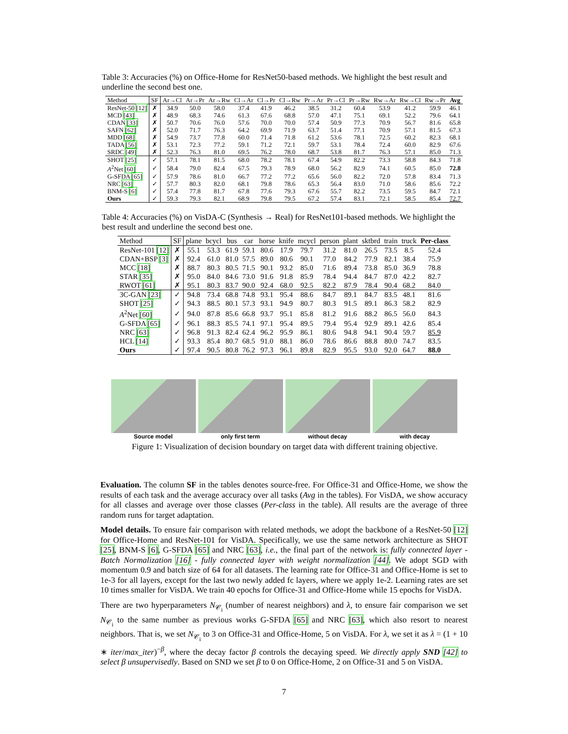Table 3: Accuracies (%) on Office-Home for ResNet50-based methods. We highlight the best result and underline the second best one.
| Method | SF | Ar→Cl | Ar→Pr | Ar→Rw | Cl→Ar | Cl→Pr | Cl→Rw | Pr→Ar | Pr→Cl | Pr→Rw | Rw→Ar | Rw→Cl | Rw→Pr | Avg |
| --- | --- | --- | --- | --- | --- | --- | --- | --- | --- | --- | --- | --- | --- | --- |
| ResNet-50 [12] | ✗ | 34.9 | 50.0 | 58.0 | 37.4 | 41.9 | 46.2 | 38.5 | 31.2 | 60.4 | 53.9 | 41.2 | 59.9 | 46.1 |
| MCD [43] | ✗ | 48.9 | 68.3 | 74.6 | 61.3 | 67.6 | 68.8 | 57.0 | 47.1 | 75.1 | 69.1 | 52.2 | 79.6 | 64.1 |
| CDAN [33] | ✗ | 50.7 | 70.6 | 76.0 | 57.6 | 70.0 | 70.0 | 57.4 | 50.9 | 77.3 | 70.9 | 56.7 | 81.6 | 65.8 |
| SAFN [62] | ✗ | 52.0 | 71.7 | 76.3 | 64.2 | 69.9 | 71.9 | 63.7 | 51.4 | 77.1 | 70.9 | 57.1 | 81.5 | 67.3 |
| MDD [68] | ✗ | 54.9 | 73.7 | 77.8 | 60.0 | 71.4 | 71.8 | 61.2 | 53.6 | 78.1 | 72.5 | 60.2 | 82.3 | 68.1 |
| TADA [56] | ✗ | 53.1 | 72.3 | 77.2 | 59.1 | 71.2 | 72.1 | 59.7 | 53.1 | 78.4 | 72.4 | 60.0 | 82.9 | 67.6 |
| SRDC [49] | ✗ | 52.3 | 76.3 | 81.0 | 69.5 | 76.2 | 78.0 | 68.7 | 53.8 | 81.7 | 76.3 | 57.1 | 85.0 | 71.3 |
| SHOT [25] | ✓ | 57.1 | 78.1 | 81.5 | 68.0 | 78.2 | 78.1 | 67.4 | 54.9 | 82.2 | 73.3 | 58.8 | 84.3 | 71.8 |
| A<sup>2</sup>Net [60] | ✓ | 58.4 | 79.0 | 82.4 | 67.5 | 79.3 | 78.9 | 68.0 | 56.2 | 82.9 | 74.1 | 60.5 | 85.0 | 72.8 |
| G-SFDA [65] | ✓ | 57.9 | 78.6 | 81.0 | 66.7 | 77.2 | 77.2 | 65.6 | 56.0 | 82.2 | 72.0 | 57.8 | 83.4 | 71.3 |
| NRC [63] | ✓ | 57.7 | 80.3 | 82.0 | 68.1 | 79.8 | 78.6 | 65.3 | 56.4 | 83.0 | 71.0 | 58.6 | 85.6 | 72.2 |
| BNM-S [6] | ✓ | 57.4 | 77.8 | 81.7 | 67.8 | 77.6 | 79.3 | 67.6 | 55.7 | 82.2 | 73.5 | 59.5 | 84.7 | 72.1 |
| Ours | ✓ | 59.3 | 79.3 | 82.1 | 68.9 | 79.8 | 79.5 | 67.2 | 57.4 | 83.1 | 72.1 | 58.5 | 85.4 | 72.7 |
Table 4: Accuracies (%) on VisDA-C (Synthesis → Real) for ResNet101-based methods. We highlight the best result and underline the second best one.
| Method | SF | plane | bcycl | bus | car | horse | knife | mcycl | person | plant | sktbrd | train | truck | Per-class |
| --- | --- | --- | --- | --- | --- | --- | --- | --- | --- | --- | --- | --- | --- | --- |
| ResNet-101 [12] | ✗ | 55.1 | 53.3 | 61.9 | 59.1 | 80.6 | 17.9 | 79.7 | 31.2 | 81.0 | 26.5 | 73.5 | 8.5 | 52.4 |
| CDAN+BSP [3] | ✗ | 92.4 | 61.0 | 81.0 | 57.5 | 89.0 | 80.6 | 90.1 | 77.0 | 84.2 | 77.9 | 82.1 | 38.4 | 75.9 |
| MCC [18] | ✗ | 88.7 | 80.3 | 80.5 | 71.5 | 90.1 | 93.2 | 85.0 | 71.6 | 89.4 | 73.8 | 85.0 | 36.9 | 78.8 |
| STAR [35] | ✗ | 95.0 | 84.0 | 84.6 | 73.0 | 91.6 | 91.8 | 85.9 | 78.4 | 94.4 | 84.7 | 87.0 | 42.2 | 82.7 |
| RWOT [61] | ✗ | 95.1 | 80.3 | 83.7 | 90.0 | 92.4 | 68.0 | 92.5 | 82.2 | 87.9 | 78.4 | 90.4 | 68.2 | 84.0 |
| 3C-GAN [23] | ✓ | 94.8 | 73.4 | 68.8 | 74.8 | 93.1 | 95.4 | 88.6 | 84.7 | 89.1 | 84.7 | 83.5 | 48.1 | 81.6 |
| SHOT [25] | ✓ | 94.3 | 88.5 | 80.1 | 57.3 | 93.1 | 94.9 | 80.7 | 80.3 | 91.5 | 89.1 | 86.3 | 58.2 | 82.9 |
| A<sup>2</sup>Net [60] | ✓ | 94.0 | 87.8 | 85.6 | 66.8 | 93.7 | 95.1 | 85.8 | 81.2 | 91.6 | 88.2 | 86.5 | 56.0 | 84.3 |
| G-SFDA [65] | ✓ | 96.1 | 88.3 | 85.5 | 74.1 | 97.1 | 95.4 | 89.5 | 79.4 | 95.4 | 92.9 | 89.1 | 42.6 | 85.4 |
| NRC [63] | ✓ | 96.8 | 91.3 | 82.4 | 62.4 | 96.2 | 95.9 | 86.1 | 80.6 | 94.8 | 94.1 | 90.4 | 59.7 | 85.9 |
| HCL [14] | ✓ | 93.3 | 85.4 | 80.7 | 68.5 | 91.0 | 88.1 | 86.0 | 78.6 | 86.6 | 88.8 | 80.0 | 74.7 | 83.5 |
| Ours | ✓ | 97.4 | 90.5 | 80.8 | 76.2 | 97.3 | 96.1 | 89.8 | 82.9 | 95.5 | 93.0 | 92.0 | 64.7 | 88.0 |
Source model only first term without decay with decay
Figure 1: Visualization of decision boundary on target data with different training objective.
Evaluation. The column SF in the tables denotes source-free. For Office-31 and Office-Home, we show the results of each task and the average accuracy over all tasks (Avg in the tables). For VisDA, we show accuracy for all classes and average over those classes (Per-class in the table). All results are the average of three random runs for target adaptation.
Model details. To ensure fair comparison with related methods, we adopt the backbone of a ResNet-50 [12] for Office-Home and ResNet-101 for VisDA. Specifically, we use the same network architecture as SHOT [25], BNM-S [6], G-SFDA [65] and NRC [63], i.e., the final part of the network is: fully connected layer - Batch Normalization [16] - fully connected layer with weight normalization [44]. We adopt SGD with momentum 0.9 and batch size of 64 for all datasets. The learning rate for Office-31 and Office-Home is set to 1e-3 for all layers, except for the last two newly added fc layers, where we apply 1e-2. Learning rates are set 10 times smaller for VisDA. We train 40 epochs for Office-31 and Office-Home while 15 epochs for VisDA.
There are two hyperparameters N<sub>𝒞<sub>i</sub></sub> (number of nearest neighbors) and λ, to ensure fair comparison we set N<sub>𝒞<sub>i</sub></sub> to the same number as previous works G-SFDA [65] and NRC [63], which also resort to nearest neighbors. That is, we set N<sub>𝒞<sub>i</sub></sub> to 3 on Office-31 and Office-Home, 5 on VisDA. For λ, we set it as λ = (1 + 10 ∗ iter/max_iter)<sup>−β</sup>, where the decay factor β controls the decaying speed. We directly apply SND [42] to select β unsupervisedly. Based on SND we set β to 0 on Office-Home, 2 on Office-31 and 5 on VisDA.
7